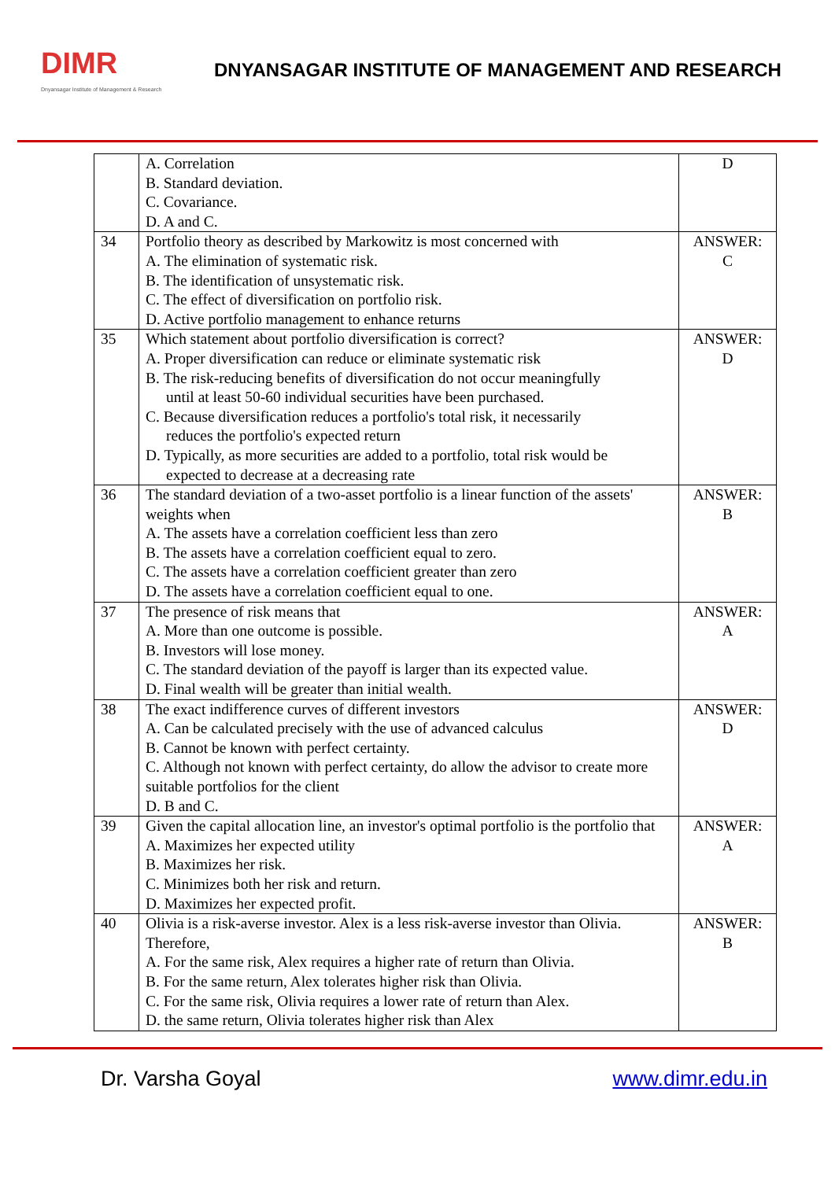DIMR
Dnyansagar Institute of Management & Research
DNYANSAGAR INSTITUTE OF MANAGEMENT AND RESEARCH
| | A. Correlation B. Standard deviation. C. Covariance. D. A and C. | D |
| 34 | Portfolio theory as described by Markowitz is most concerned with A. The elimination of systematic risk. B. The identification of unsystematic risk. C. The effect of diversification on portfolio risk. D. Active portfolio management to enhance returns | ANSWER: C |
| 35 | Which statement about portfolio diversification is correct? A. Proper diversification can reduce or eliminate systematic risk B. The risk-reducing benefits of diversification do not occur meaningfully until at least 50-60 individual securities have been purchased. C. Because diversification reduces a portfolio's total risk, it necessarily reduces the portfolio's expected return D. Typically, as more securities are added to a portfolio, total risk would be expected to decrease at a decreasing rate | ANSWER: D |
| 36 | The standard deviation of a two-asset portfolio is a linear function of the assets' weights when A. The assets have a correlation coefficient less than zero B. The assets have a correlation coefficient equal to zero. C. The assets have a correlation coefficient greater than zero D. The assets have a correlation coefficient equal to one. | ANSWER: B |
| 37 | The presence of risk means that A. More than one outcome is possible. B. Investors will lose money. C. The standard deviation of the payoff is larger than its expected value. D. Final wealth will be greater than initial wealth. | ANSWER: A |
| 38 | The exact indifference curves of different investors A. Can be calculated precisely with the use of advanced calculus B. Cannot be known with perfect certainty. C. Although not known with perfect certainty, do allow the advisor to create more suitable portfolios for the client D. B and C. | ANSWER: D |
| 39 | Given the capital allocation line, an investor's optimal portfolio is the portfolio that A. Maximizes her expected utility B. Maximizes her risk. C. Minimizes both her risk and return. D. Maximizes her expected profit. | ANSWER: A |
| 40 | Olivia is a risk-averse investor. Alex is a less risk-averse investor than Olivia. Therefore, A. For the same risk, Alex requires a higher rate of return than Olivia. B. For the same return, Alex tolerates higher risk than Olivia. C. For the same risk, Olivia requires a lower rate of return than Alex. D. the same return, Olivia tolerates higher risk than Alex | ANSWER: B |
Dr. Varsha Goyal www.dimr.edu.in